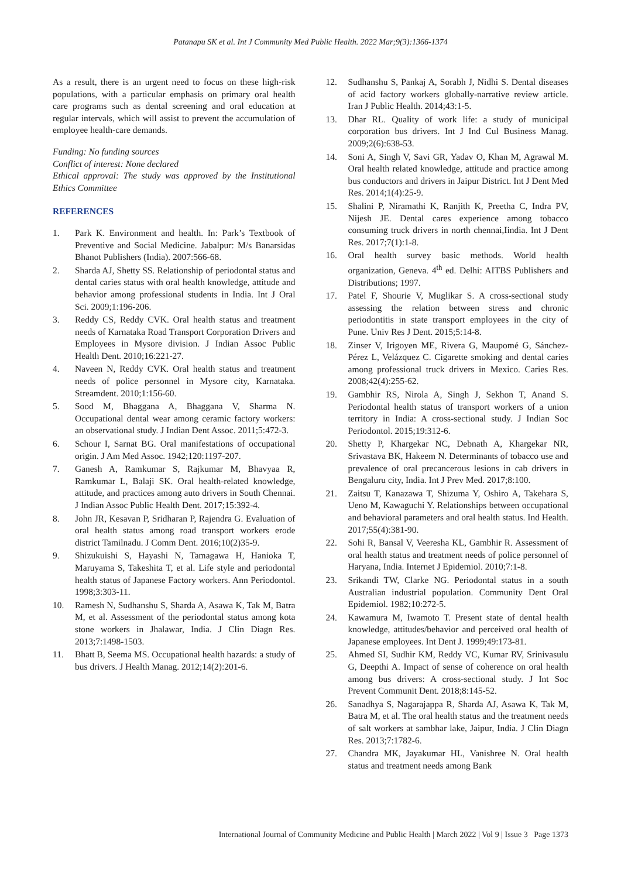Patanapu SK et al. Int J Community Med Public Health. 2022 Mar;9(3):1366-1374
As a result, there is an urgent need to focus on these high-risk populations, with a particular emphasis on primary oral health care programs such as dental screening and oral education at regular intervals, which will assist to prevent the accumulation of employee health-care demands.
Funding: No funding sources
Conflict of interest: None declared
Ethical approval: The study was approved by the Institutional Ethics Committee
REFERENCES
1. Park K. Environment and health. In: Park’s Textbook of Preventive and Social Medicine. Jabalpur: M/s Banarsidas Bhanot Publishers (India). 2007:566-68.
2. Sharda AJ, Shetty SS. Relationship of periodontal status and dental caries status with oral health knowledge, attitude and behavior among professional students in India. Int J Oral Sci. 2009;1:196-206.
3. Reddy CS, Reddy CVK. Oral health status and treatment needs of Karnataka Road Transport Corporation Drivers and Employees in Mysore division. J Indian Assoc Public Health Dent. 2010;16:221-27.
4. Naveen N, Reddy CVK. Oral health status and treatment needs of police personnel in Mysore city, Karnataka. Streamdent. 2010;1:156-60.
5. Sood M, Bhaggana A, Bhaggana V, Sharma N. Occupational dental wear among ceramic factory workers: an observational study. J Indian Dent Assoc. 2011;5:472-3.
6. Schour I, Sarnat BG. Oral manifestations of occupational origin. J Am Med Assoc. 1942;120:1197-207.
7. Ganesh A, Ramkumar S, Rajkumar M, Bhavyaa R, Ramkumar L, Balaji SK. Oral health-related knowledge, attitude, and practices among auto drivers in South Chennai. J Indian Assoc Public Health Dent. 2017;15:392-4.
8. John JR, Kesavan P, Sridharan P, Rajendra G. Evaluation of oral health status among road transport workers erode district Tamilnadu. J Comm Dent. 2016;10(2)35-9.
9. Shizukuishi S, Hayashi N, Tamagawa H, Hanioka T, Maruyama S, Takeshita T, et al. Life style and periodontal health status of Japanese Factory workers. Ann Periodontol. 1998;3:303-11.
10. Ramesh N, Sudhanshu S, Sharda A, Asawa K, Tak M, Batra M, et al. Assessment of the periodontal status among kota stone workers in Jhalawar, India. J Clin Diagn Res. 2013;7:1498-1503.
11. Bhatt B, Seema MS. Occupational health hazards: a study of bus drivers. J Health Manag. 2012;14(2):201-6.
12. Sudhanshu S, Pankaj A, Sorabh J, Nidhi S. Dental diseases of acid factory workers globally-narrative review article. Iran J Public Health. 2014;43:1-5.
13. Dhar RL. Quality of work life: a study of municipal corporation bus drivers. Int J Ind Cul Business Manag. 2009;2(6):638-53.
14. Soni A, Singh V, Savi GR, Yadav O, Khan M, Agrawal M. Oral health related knowledge, attitude and practice among bus conductors and drivers in Jaipur District. Int J Dent Med Res. 2014;1(4):25-9.
15. Shalini P, Niramathi K, Ranjith K, Preetha C, Indra PV, Nijesh JE. Dental cares experience among tobacco consuming truck drivers in north chennai,Iindia. Int J Dent Res. 2017;7(1):1-8.
16. Oral health survey basic methods. World health organization, Geneva. 4<sup>th</sup> ed. Delhi: AITBS Publishers and Distributions; 1997.
17. Patel F, Shourie V, Muglikar S. A cross-sectional study assessing the relation between stress and chronic periodontitis in state transport employees in the city of Pune. Univ Res J Dent. 2015;5:14-8.
18. Zinser V, Irigoyen ME, Rivera G, Maupomé G, Sánchez-Pérez L, Velázquez C. Cigarette smoking and dental caries among professional truck drivers in Mexico. Caries Res. 2008;42(4):255-62.
19. Gambhir RS, Nirola A, Singh J, Sekhon T, Anand S. Periodontal health status of transport workers of a union territory in India: A cross-sectional study. J Indian Soc Periodontol. 2015;19:312-6.
20. Shetty P, Khargekar NC, Debnath A, Khargekar NR, Srivastava BK, Hakeem N. Determinants of tobacco use and prevalence of oral precancerous lesions in cab drivers in Bengaluru city, India. Int J Prev Med. 2017;8:100.
21. Zaitsu T, Kanazawa T, Shizuma Y, Oshiro A, Takehara S, Ueno M, Kawaguchi Y. Relationships between occupational and behavioral parameters and oral health status. Ind Health. 2017;55(4):381-90.
22. Sohi R, Bansal V, Veeresha KL, Gambhir R. Assessment of oral health status and treatment needs of police personnel of Haryana, India. Internet J Epidemiol. 2010;7:1-8.
23. Srikandi TW, Clarke NG. Periodontal status in a south Australian industrial population. Community Dent Oral Epidemiol. 1982;10:272-5.
24. Kawamura M, Iwamoto T. Present state of dental health knowledge, attitudes/behavior and perceived oral health of Japanese employees. Int Dent J. 1999;49:173-81.
25. Ahmed SI, Sudhir KM, Reddy VC, Kumar RV, Srinivasulu G, Deepthi A. Impact of sense of coherence on oral health among bus drivers: A cross-sectional study. J Int Soc Prevent Communit Dent. 2018;8:145-52.
26. Sanadhya S, Nagarajappa R, Sharda AJ, Asawa K, Tak M, Batra M, et al. The oral health status and the treatment needs of salt workers at sambhar lake, Jaipur, India. J Clin Diagn Res. 2013;7:1782-6.
27. Chandra MK, Jayakumar HL, Vanishree N. Oral health status and treatment needs among Bank
International Journal of Community Medicine and Public Health | March 2022 | Vol 9 | Issue 3 Page 1373